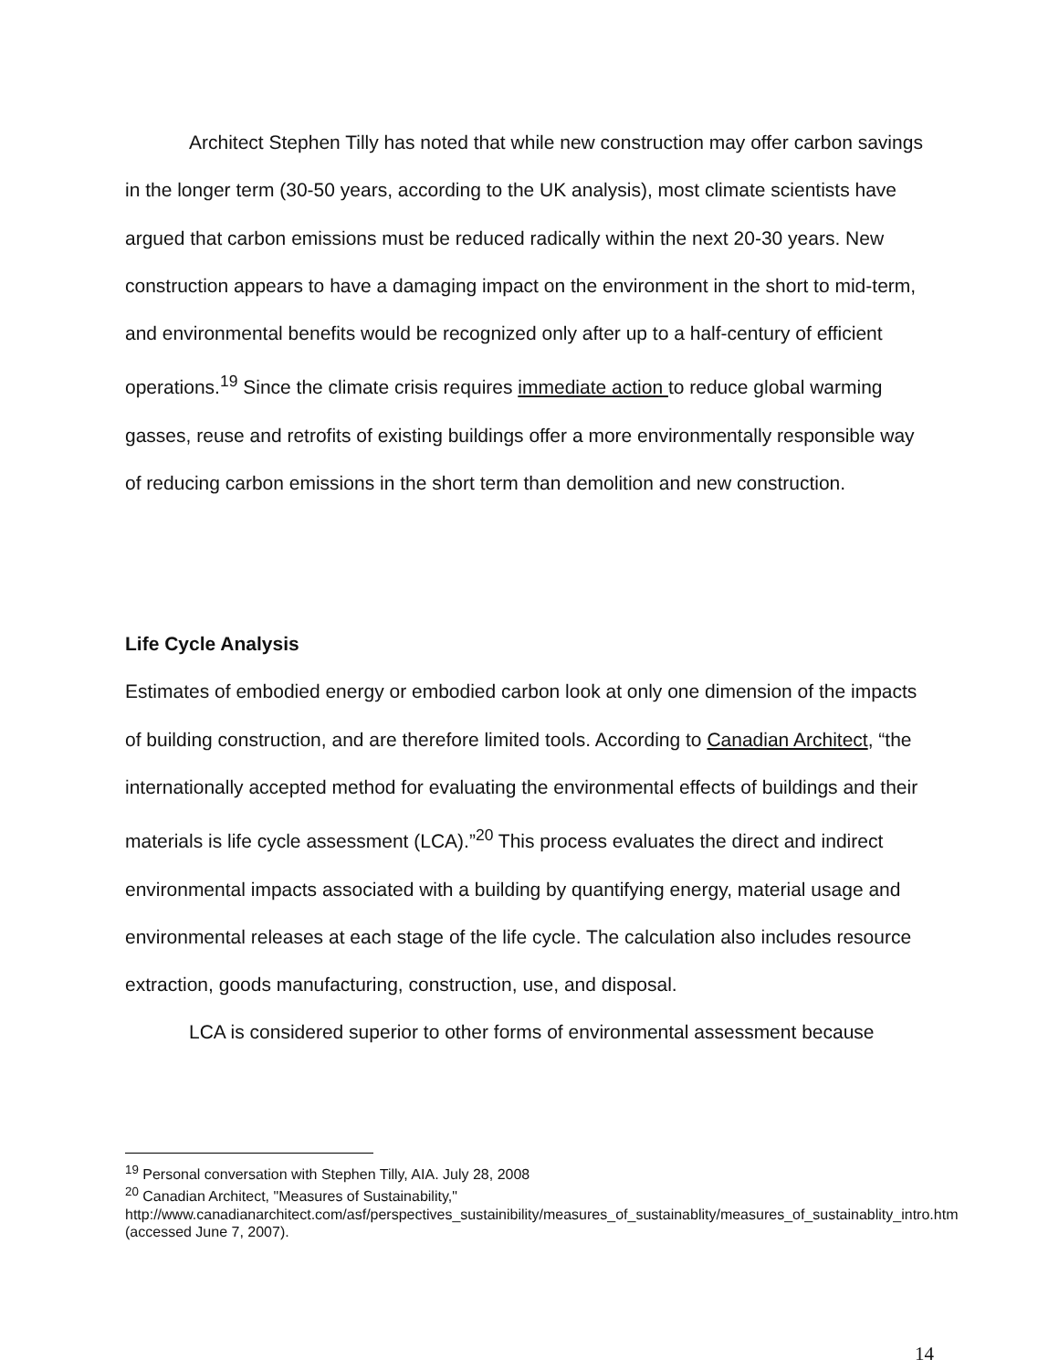Architect Stephen Tilly has noted that while new construction may offer carbon savings in the longer term (30-50 years, according to the UK analysis), most climate scientists have argued that carbon emissions must be reduced radically within the next 20-30 years. New construction appears to have a damaging impact on the environment in the short to mid-term, and environmental benefits would be recognized only after up to a half-century of efficient operations.<sup>19</sup> Since the climate crisis requires immediate action to reduce global warming gasses, reuse and retrofits of existing buildings offer a more environmentally responsible way of reducing carbon emissions in the short term than demolition and new construction.
Life Cycle Analysis
Estimates of embodied energy or embodied carbon look at only one dimension of the impacts of building construction, and are therefore limited tools. According to Canadian Architect, “the internationally accepted method for evaluating the environmental effects of buildings and their materials is life cycle assessment (LCA).”<sup>20</sup> This process evaluates the direct and indirect environmental impacts associated with a building by quantifying energy, material usage and environmental releases at each stage of the life cycle. The calculation also includes resource extraction, goods manufacturing, construction, use, and disposal.
LCA is considered superior to other forms of environmental assessment because
<sup>19</sup> Personal conversation with Stephen Tilly, AIA. July 28, 2008
<sup>20</sup> Canadian Architect, "Measures of Sustainability," http://www.canadianarchitect.com/asf/perspectives_sustainibility/measures_of_sustainablity/measures_of_sustainablity_intro.htm (accessed June 7, 2007).
14